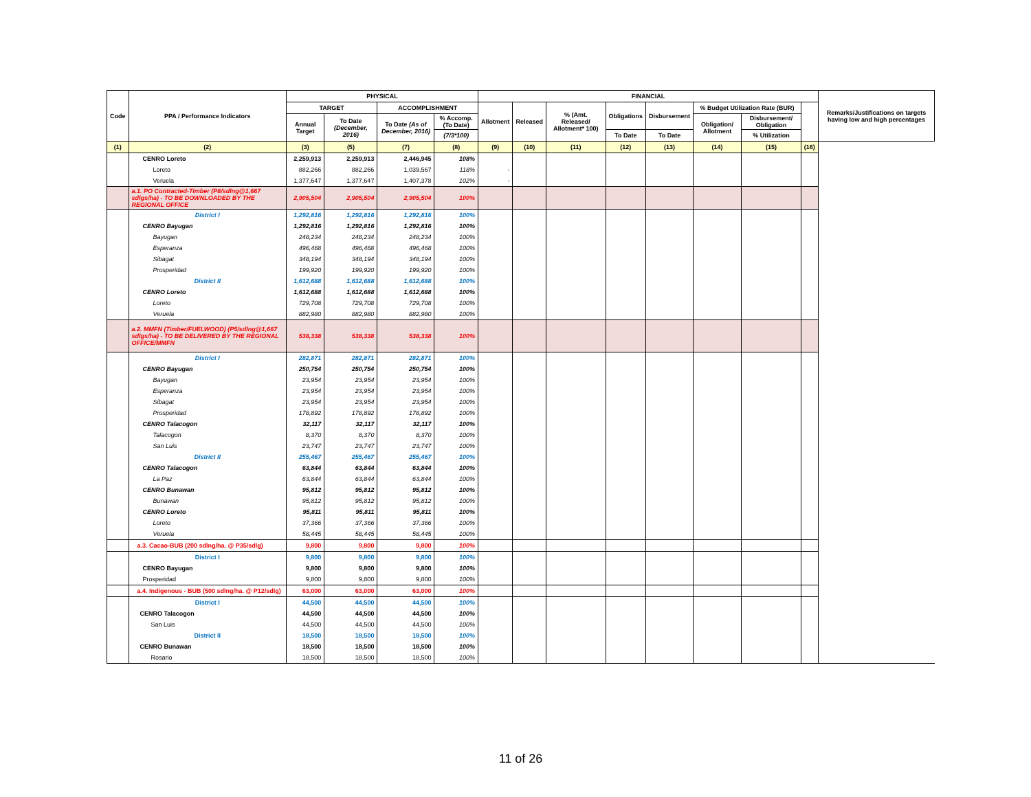| Code | PPA / Performance Indicators | PHYSICAL | | | | FINANCIAL | | | | | | | | Remarks/Justifications on targets having low and high percentages |
| --- | --- | --- | --- | --- | --- | --- | --- | --- | --- | --- | --- | --- | --- | --- |
| | | TARGET | | ACCOMPLISHMENT | | Allotment | Released | % (Amt. Released/ Allotment* 100) | Obligations | Disbursement | % Budget Utilization Rate (BUR) | | | |
| | | Annual Target | To Date (December, 2016) | To Date (As of December, 2016) | % Accomp. (To Date) | | | | | | Obligation/ Allotment | Disbursement/ Obligation | | |
| | | | | | (7/3*100) | | | | To Date | To Date | | % Utilization | | |
| (1) | (2) | (3) | (5) | (7) | (8) | (9) | (10) | (11) | (12) | (13) | (14) | (15) | (16) | |
| | CENRO Loreto | 2,259,913 | 2,259,913 | 2,446,945 | 108% | | | | | | | | | |
| | Loreto | 882,266 | 882,266 | 1,039,567 | 118% | - | | | | | | | | |
| | Veruela | 1,377,647 | 1,377,647 | 1,407,378 | 102% | - | | | | | | | | |
| | a.1. PO Contracted-Timber (P8/sdlng@1,667 sdlgs/ha) - TO BE DOWNLOADED BY THE REGIONAL OFFICE | 2,905,504 | 2,905,504 | 2,905,504 | 100% | | | | | | | | | |
| | District I | 1,292,816 | 1,292,816 | 1,292,816 | 100% | | | | | | | | | |
| | CENRO Bayugan | 1,292,816 | 1,292,816 | 1,292,816 | 100% | | | | | | | | | |
| | Bayugan | 248,234 | 248,234 | 248,234 | 100% | | | | | | | | | |
| | Esperanza | 496,468 | 496,468 | 496,468 | 100% | | | | | | | | | |
| | Sibagat | 348,194 | 348,194 | 348,194 | 100% | | | | | | | | | |
| | Prosperidad | 199,920 | 199,920 | 199,920 | 100% | | | | | | | | | |
| | District II | 1,612,688 | 1,612,688 | 1,612,688 | 100% | | | | | | | | | |
| | CENRO Loreto | 1,612,688 | 1,612,688 | 1,612,688 | 100% | | | | | | | | | |
| | Loreto | 729,708 | 729,708 | 729,708 | 100% | | | | | | | | | |
| | Veruela | 882,980 | 882,980 | 882,980 | 100% | | | | | | | | | |
| | a.2. MMFN (Timber/FUELWOOD) (P5/sdlng@1,667 sdlgs/ha) - TO BE DELIVERED BY THE REGIONAL OFFICE/MMFN | 538,338 | 538,338 | 538,338 | 100% | | | | | | | | | |
| | District I | 282,871 | 282,871 | 282,871 | 100% | | | | | | | | | |
| | CENRO Bayugan | 250,754 | 250,754 | 250,754 | 100% | | | | | | | | | |
| | Bayugan | 23,954 | 23,954 | 23,954 | 100% | | | | | | | | | |
| | Esperanza | 23,954 | 23,954 | 23,954 | 100% | | | | | | | | | |
| | Sibagat | 23,954 | 23,954 | 23,954 | 100% | | | | | | | | | |
| | Prosperidad | 178,892 | 178,892 | 178,892 | 100% | | | | | | | | | |
| | CENRO Talacogon | 32,117 | 32,117 | 32,117 | 100% | | | | | | | | | |
| | Talacogon | 8,370 | 8,370 | 8,370 | 100% | | | | | | | | | |
| | San Luis | 23,747 | 23,747 | 23,747 | 100% | | | | | | | | | |
| | District II | 255,467 | 255,467 | 255,467 | 100% | | | | | | | | | |
| | CENRO Talacogon | 63,844 | 63,844 | 63,844 | 100% | | | | | | | | | |
| | La Paz | 63,844 | 63,844 | 63,844 | 100% | | | | | | | | | |
| | CENRO Bunawan | 95,812 | 95,812 | 95,812 | 100% | | | | | | | | | |
| | Bunawan | 95,812 | 95,812 | 95,812 | 100% | | | | | | | | | |
| | CENRO Loreto | 95,811 | 95,811 | 95,811 | 100% | | | | | | | | | |
| | Loreto | 37,366 | 37,366 | 37,366 | 100% | | | | | | | | | |
| | Veruela | 58,445 | 58,445 | 58,445 | 100% | | | | | | | | | |
| | a.3. Cacao-BUB (200 sdlng/ha. @ P35/sdlg) | 9,800 | 9,800 | 9,800 | 100% | | | | | | | | | |
| | District I | 9,800 | 9,800 | 9,800 | 100% | | | | | | | | | |
| | CENRO Bayugan | 9,800 | 9,800 | 9,800 | 100% | | | | | | | | | |
| | Prosperidad | 9,800 | 9,800 | 9,800 | 100% | | | | | | | | | |
| | a.4. Indigenous - BUB (500 sdlng/ha. @ P12/sdlg) | 63,000 | 63,000 | 63,000 | 100% | | | | | | | | | |
| | District I | 44,500 | 44,500 | 44,500 | 100% | | | | | | | | | |
| | CENRO Talacogon | 44,500 | 44,500 | 44,500 | 100% | | | | | | | | | |
| | San Luis | 44,500 | 44,500 | 44,500 | 100% | | | | | | | | | |
| | District II | 18,500 | 18,500 | 18,500 | 100% | | | | | | | | | |
| | CENRO Bunawan | 18,500 | 18,500 | 18,500 | 100% | | | | | | | | | |
| | Rosario | 18,500 | 18,500 | 18,500 | 100% | | | | | | | | | |
11 of 26